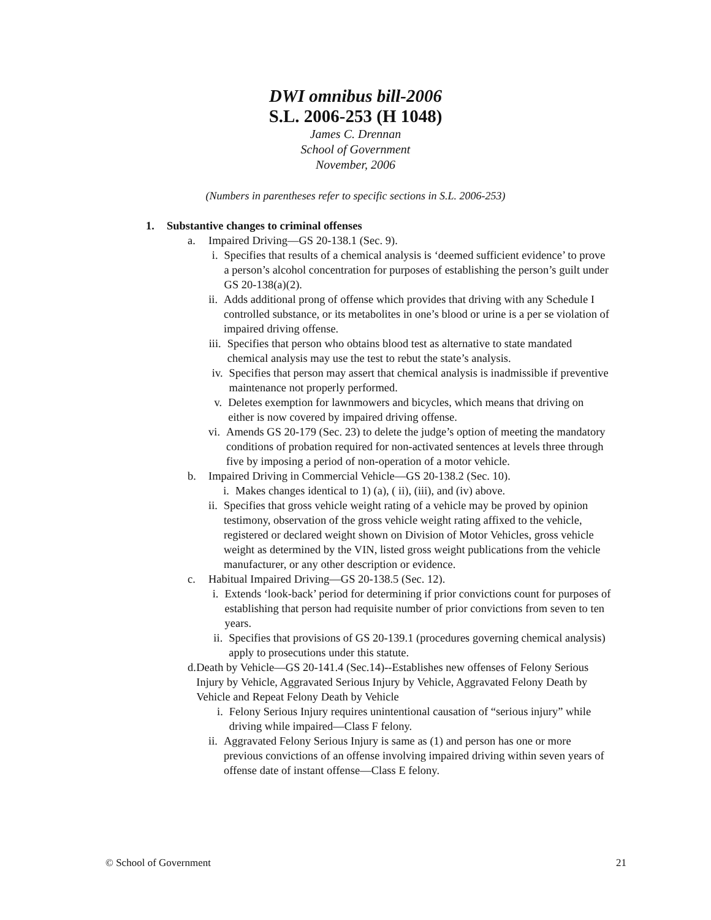DWI omnibus bill-2006
S.L. 2006-253 (H 1048)
James C. Drennan
School of Government
November, 2006
(Numbers in parentheses refer to specific sections in S.L. 2006-253)
1. Substantive changes to criminal offenses
a. Impaired Driving—GS 20-138.1 (Sec. 9).
i. Specifies that results of a chemical analysis is ‘deemed sufficient evidence’ to prove a person’s alcohol concentration for purposes of establishing the person’s guilt under GS 20-138(a)(2).
ii. Adds additional prong of offense which provides that driving with any Schedule I controlled substance, or its metabolites in one’s blood or urine is a per se violation of impaired driving offense.
iii. Specifies that person who obtains blood test as alternative to state mandated chemical analysis may use the test to rebut the state’s analysis.
iv. Specifies that person may assert that chemical analysis is inadmissible if preventive maintenance not properly performed.
v. Deletes exemption for lawnmowers and bicycles, which means that driving on either is now covered by impaired driving offense.
vi. Amends GS 20-179 (Sec. 23) to delete the judge’s option of meeting the mandatory conditions of probation required for non-activated sentences at levels three through five by imposing a period of non-operation of a motor vehicle.
b. Impaired Driving in Commercial Vehicle—GS 20-138.2 (Sec. 10).
i. Makes changes identical to 1) (a), ( ii), (iii), and (iv) above.
ii. Specifies that gross vehicle weight rating of a vehicle may be proved by opinion testimony, observation of the gross vehicle weight rating affixed to the vehicle, registered or declared weight shown on Division of Motor Vehicles, gross vehicle weight as determined by the VIN, listed gross weight publications from the vehicle manufacturer, or any other description or evidence.
c. Habitual Impaired Driving—GS 20-138.5 (Sec. 12).
i. Extends ‘look-back’ period for determining if prior convictions count for purposes of establishing that person had requisite number of prior convictions from seven to ten years.
ii. Specifies that provisions of GS 20-139.1 (procedures governing chemical analysis) apply to prosecutions under this statute.
d. Death by Vehicle—GS 20-141.4 (Sec.14)--Establishes new offenses of Felony Serious Injury by Vehicle, Aggravated Serious Injury by Vehicle, Aggravated Felony Death by Vehicle and Repeat Felony Death by Vehicle
i. Felony Serious Injury requires unintentional causation of “serious injury” while driving while impaired—Class F felony.
ii. Aggravated Felony Serious Injury is same as (1) and person has one or more previous convictions of an offense involving impaired driving within seven years of offense date of instant offense—Class E felony.
© School of Government 21